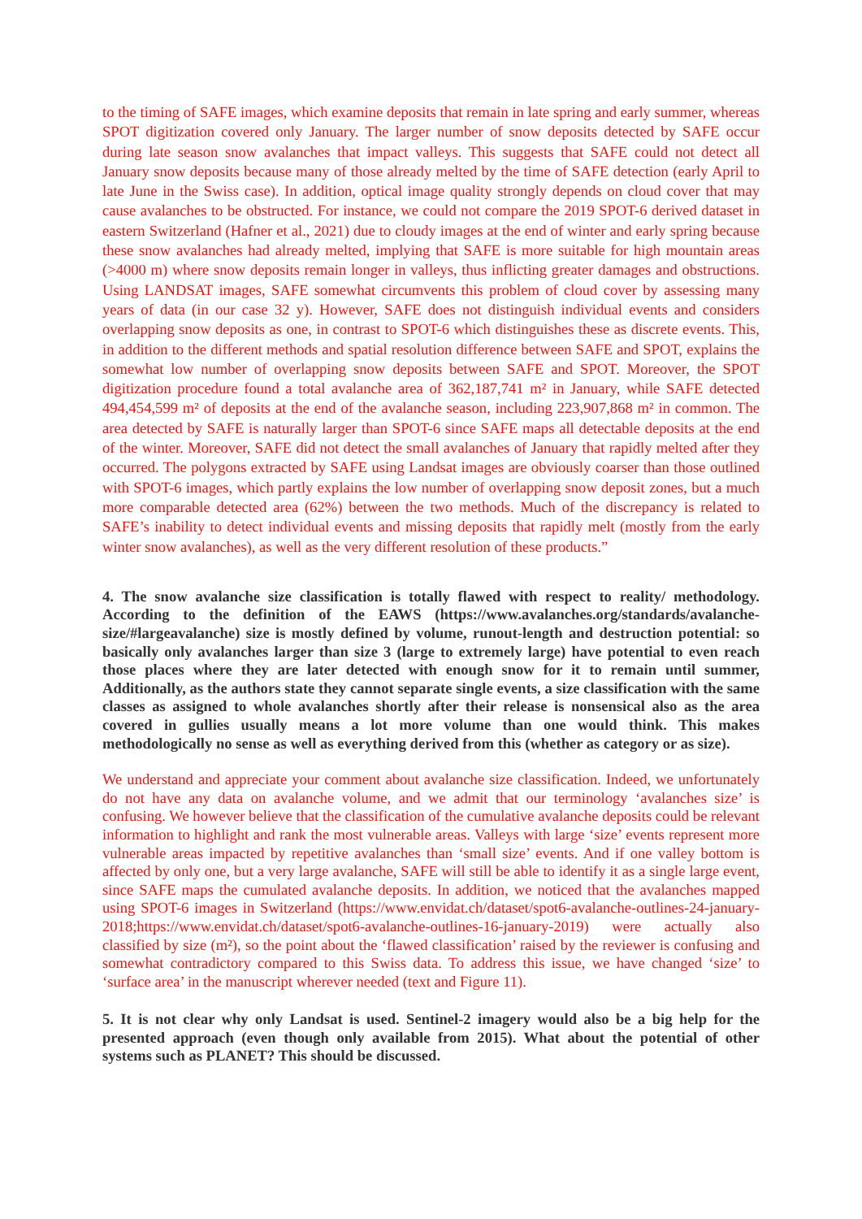to the timing of SAFE images, which examine deposits that remain in late spring and early summer, whereas SPOT digitization covered only January. The larger number of snow deposits detected by SAFE occur during late season snow avalanches that impact valleys. This suggests that SAFE could not detect all January snow deposits because many of those already melted by the time of SAFE detection (early April to late June in the Swiss case). In addition, optical image quality strongly depends on cloud cover that may cause avalanches to be obstructed. For instance, we could not compare the 2019 SPOT-6 derived dataset in eastern Switzerland (Hafner et al., 2021) due to cloudy images at the end of winter and early spring because these snow avalanches had already melted, implying that SAFE is more suitable for high mountain areas (>4000 m) where snow deposits remain longer in valleys, thus inflicting greater damages and obstructions. Using LANDSAT images, SAFE somewhat circumvents this problem of cloud cover by assessing many years of data (in our case 32 y). However, SAFE does not distinguish individual events and considers overlapping snow deposits as one, in contrast to SPOT-6 which distinguishes these as discrete events. This, in addition to the different methods and spatial resolution difference between SAFE and SPOT, explains the somewhat low number of overlapping snow deposits between SAFE and SPOT. Moreover, the SPOT digitization procedure found a total avalanche area of 362,187,741 m² in January, while SAFE detected 494,454,599 m² of deposits at the end of the avalanche season, including 223,907,868 m² in common. The area detected by SAFE is naturally larger than SPOT-6 since SAFE maps all detectable deposits at the end of the winter. Moreover, SAFE did not detect the small avalanches of January that rapidly melted after they occurred. The polygons extracted by SAFE using Landsat images are obviously coarser than those outlined with SPOT-6 images, which partly explains the low number of overlapping snow deposit zones, but a much more comparable detected area (62%) between the two methods. Much of the discrepancy is related to SAFE’s inability to detect individual events and missing deposits that rapidly melt (mostly from the early winter snow avalanches), as well as the very different resolution of these products.”
4. The snow avalanche size classification is totally flawed with respect to reality/ methodology. According to the definition of the EAWS (https://www.avalanches.org/standards/avalanche-size/#largeavalanche) size is mostly defined by volume, runout-length and destruction potential: so basically only avalanches larger than size 3 (large to extremely large) have potential to even reach those places where they are later detected with enough snow for it to remain until summer, Additionally, as the authors state they cannot separate single events, a size classification with the same classes as assigned to whole avalanches shortly after their release is nonsensical also as the area covered in gullies usually means a lot more volume than one would think. This makes methodologically no sense as well as everything derived from this (whether as category or as size).
We understand and appreciate your comment about avalanche size classification. Indeed, we unfortunately do not have any data on avalanche volume, and we admit that our terminology ‘avalanches size’ is confusing. We however believe that the classification of the cumulative avalanche deposits could be relevant information to highlight and rank the most vulnerable areas. Valleys with large ‘size’ events represent more vulnerable areas impacted by repetitive avalanches than ‘small size’ events. And if one valley bottom is affected by only one, but a very large avalanche, SAFE will still be able to identify it as a single large event, since SAFE maps the cumulated avalanche deposits. In addition, we noticed that the avalanches mapped using SPOT-6 images in Switzerland (https://www.envidat.ch/dataset/spot6-avalanche-outlines-24-january-2018;https://www.envidat.ch/dataset/spot6-avalanche-outlines-16-january-2019) were actually also classified by size (m²), so the point about the ‘flawed classification’ raised by the reviewer is confusing and somewhat contradictory compared to this Swiss data. To address this issue, we have changed ‘size’ to ‘surface area’ in the manuscript wherever needed (text and Figure 11).
5. It is not clear why only Landsat is used. Sentinel-2 imagery would also be a big help for the presented approach (even though only available from 2015). What about the potential of other systems such as PLANET? This should be discussed.